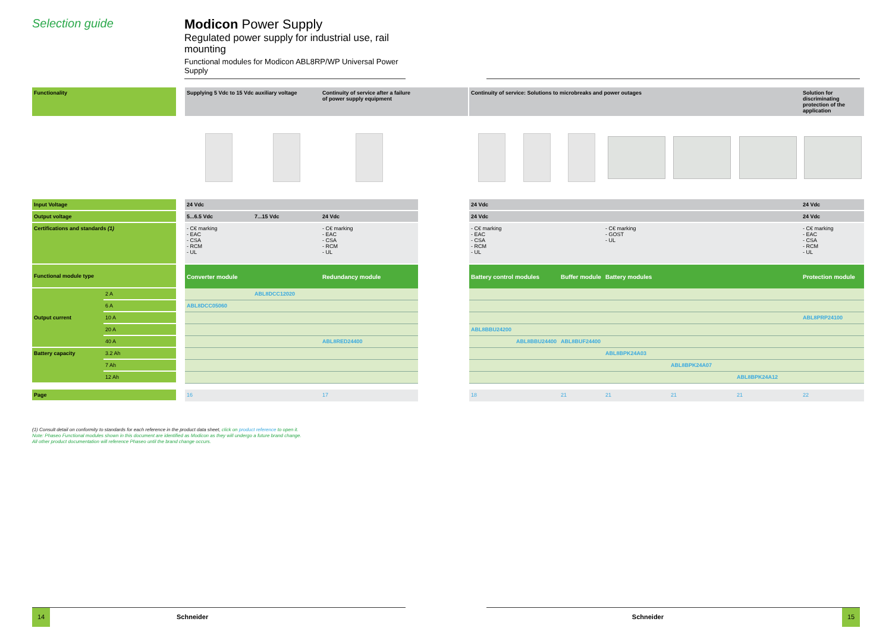Selection guide Modicon Power Supply
Regulated power supply for industrial use, rail mounting
Functional modules for Modicon ABL8RP/WP Universal Power Supply
| Functionality | | | Supplying 5 Vdc to 15 Vdc auxiliary voltage | | Continuity of service after a failure of power supply equipment | | Continuity of service: Solutions to microbreaks and power outages | | | | | | Solution for discriminating protection of the application |
| Input Voltage | | | 24 Vdc | | | | 24 Vdc | | | | | | 24 Vdc |
| Output voltage | | | 5...6.5 Vdc | 7...15 Vdc | 24 Vdc | | 24 Vdc | | | | | | 24 Vdc |
| Certifications and standards (1) | | | - C€ marking - EAC - CSA - RCM - UL | | - C€ marking - EAC - CSA - RCM - UL | | - C€ marking - EAC - CSA - RCM - UL | | | - C€ marking - GOST - UL | | | - C€ marking - EAC - CSA - RCM - UL |
| Functional module type | | | Converter module | | Redundancy module | | Battery control modules | | Buffer module | Battery modules | | | Protection module |
| Output current | 2 A | | | ABL8DCC12020 | | | | | | | | | |
| | 6 A | | ABL8DCC05060 | | | | | | | | | | |
| | 10 A | | | | | | | | | | | | ABL8PRP24100 |
| | 20 A | | | | | | ABL8BBU24200 | | | | | | |
| | 40 A | | | | ABL8RED24400 | | | ABL8BBU24400 | ABL8BUF24400 | | | | |
| Battery capacity | 3.2 Ah | | | | | | | | | ABL8BPK24A03 | | | |
| | 7 Ah | | | | | | | | | | ABL8BPK24A07 | | |
| | 12 Ah | | | | | | | | | | | ABL8BPK24A12 | |
| Page | | | 16 | | 17 | | 18 | | 21 | 21 | 21 | 21 | 22 |
(1) Consult detail on conformity to standards for each reference in the product data sheet, click on product reference to open it.
Note: Phaseo Functional modules shown in this document are identified as Modicon as they will undergo a future brand change.
All other product documentation will reference Phaseo until the brand change occurs.
14 Schneider Schneider 15